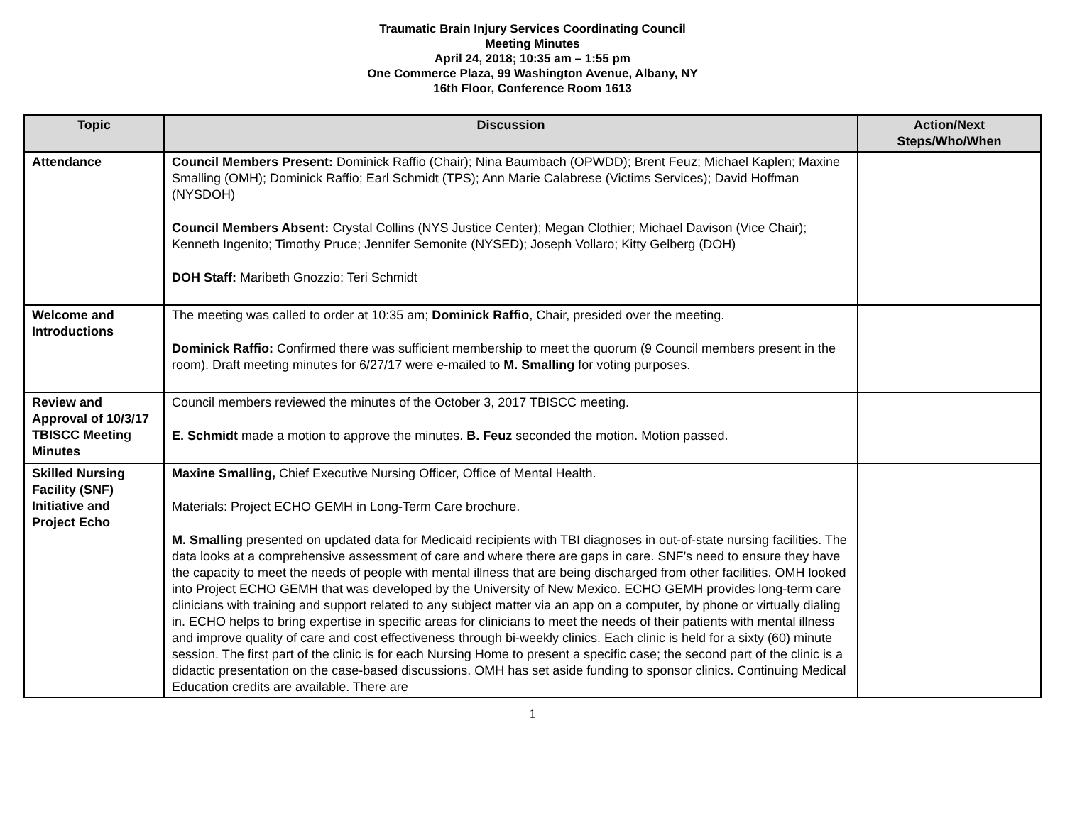Traumatic Brain Injury Services Coordinating Council
Meeting Minutes
April 24, 2018; 10:35 am – 1:55 pm
One Commerce Plaza, 99 Washington Avenue, Albany, NY
16th Floor, Conference Room 1613
| Topic | Discussion | Action/Next Steps/Who/When |
| --- | --- | --- |
| Attendance | Council Members Present: Dominick Raffio (Chair); Nina Baumbach (OPWDD); Brent Feuz; Michael Kaplen; Maxine Smalling (OMH); Dominick Raffio; Earl Schmidt (TPS); Ann Marie Calabrese (Victims Services); David Hoffman (NYSDOH) Council Members Absent: Crystal Collins (NYS Justice Center); Megan Clothier; Michael Davison (Vice Chair); Kenneth Ingenito; Timothy Pruce; Jennifer Semonite (NYSED); Joseph Vollaro; Kitty Gelberg (DOH) DOH Staff: Maribeth Gnozzio; Teri Schmidt | |
| Welcome and Introductions | The meeting was called to order at 10:35 am; Dominick Raffio , Chair, presided over the meeting. Dominick Raffio: Confirmed there was sufficient membership to meet the quorum (9 Council members present in the room). Draft meeting minutes for 6/27/17 were e-mailed to M. Smalling for voting purposes. | |
| Review and Approval of 10/3/17 TBISCC Meeting Minutes | Council members reviewed the minutes of the October 3, 2017 TBISCC meeting. E. Schmidt made a motion to approve the minutes. B. Feuz seconded the motion. Motion passed. | |
| Skilled Nursing Facility (SNF) Initiative and Project Echo | Maxine Smalling, Chief Executive Nursing Officer, Office of Mental Health. Materials: Project ECHO GEMH in Long-Term Care brochure. M. Smalling presented on updated data for Medicaid recipients with TBI diagnoses in out-of-state nursing facilities. The data looks at a comprehensive assessment of care and where there are gaps in care. SNF’s need to ensure they have the capacity to meet the needs of people with mental illness that are being discharged from other facilities. OMH looked into Project ECHO GEMH that was developed by the University of New Mexico. ECHO GEMH provides long-term care clinicians with training and support related to any subject matter via an app on a computer, by phone or virtually dialing in. ECHO helps to bring expertise in specific areas for clinicians to meet the needs of their patients with mental illness and improve quality of care and cost effectiveness through bi-weekly clinics. Each clinic is held for a sixty (60) minute session. The first part of the clinic is for each Nursing Home to present a specific case; the second part of the clinic is a didactic presentation on the case-based discussions. OMH has set aside funding to sponsor clinics. Continuing Medical Education credits are available. There are | |
1